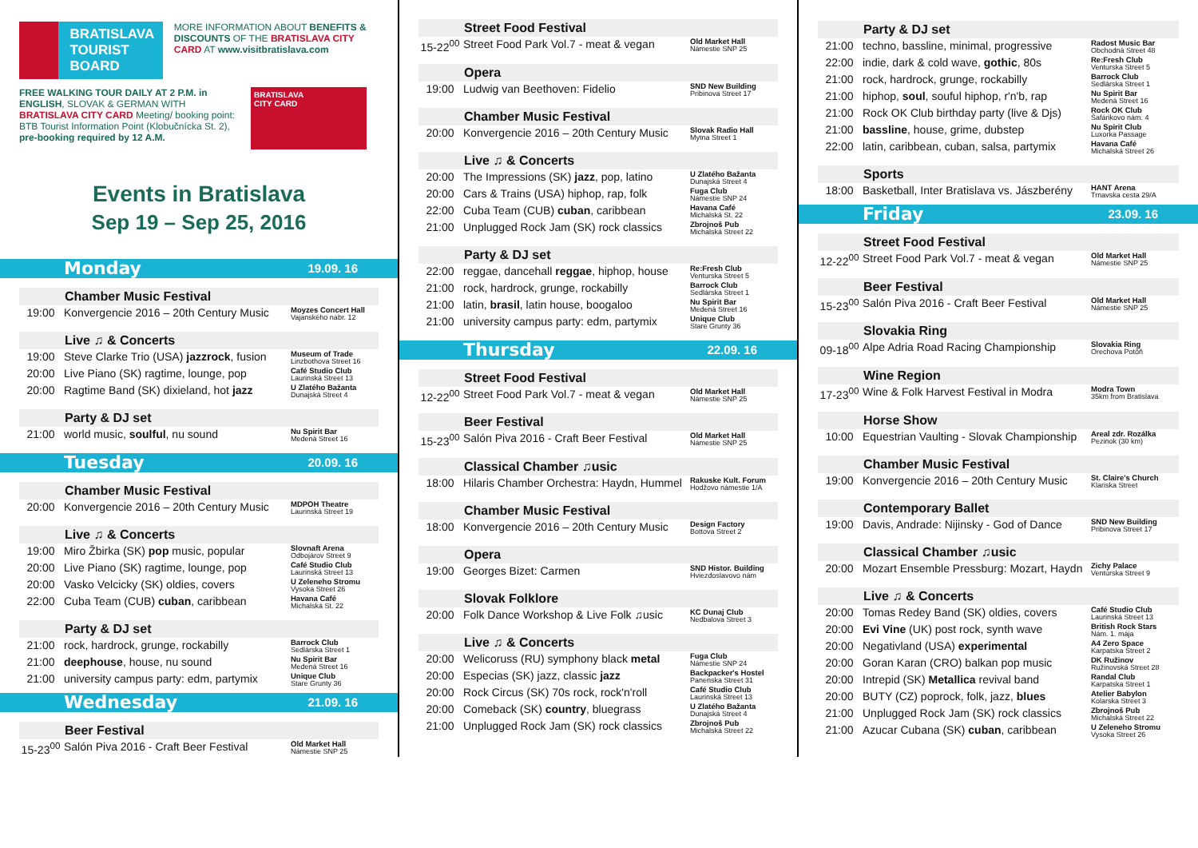BRATISLAVA
TOURIST BOARD
MORE INFORMATION ABOUT BENEFITS & DISCOUNTS OF THE BRATISLAVA CITY CARD AT www.visitbratislava.com
FREE WALKING TOUR DAILY AT 2 P.M. in ENGLISH, SLOVAK & GERMAN WITH BRATISLAVA CITY CARD Meeting/ booking point: BTB Tourist Information Point (Klobučnícka St. 2), pre-booking required by 12 A.M.
BRATISLAVA
CITY CARD
Events in Bratislava
Sep 19 – Sep 25, 2016
Monday 19.09. 16
Chamber Music Festival
| 19:00 | Konvergencie 2016 – 20th Century Music | Moyzes Concert Hall Vajanského nabr. 12 |
Live ♫ & Concerts
| 19:00 | Steve Clarke Trio (USA) jazzrock , fusion | Museum of Trade Linzbothova Street 16 |
| 20:00 | Live Piano (SK) ragtime, lounge, pop | Café Studio Club Laurinská Street 13 |
| 20:00 | Ragtime Band (SK) dixieland, hot jazz | U Zlatého Bažanta Dunajská Street 4 |
Party & DJ set
| 21:00 | world music, soulful , nu sound | Nu Spirit Bar Medená Street 16 |
Tuesday 20.09. 16
Chamber Music Festival
| 20:00 | Konvergencie 2016 – 20th Century Music | MDPOH Theatre Laurinská Street 19 |
Live ♫ & Concerts
| 19:00 | Miro Žbirka (SK) pop music, popular | Slovnaft Arena Odbojárov Street 9 |
| 20:00 | Live Piano (SK) ragtime, lounge, pop | Café Studio Club Laurinská Street 13 |
| 20:00 | Vasko Velcicky (SK) oldies, covers | U Zeleneho Stromu Vysoka Street 26 |
| 22:00 | Cuba Team (CUB) cuban , caribbean | Havana Café Michalská St. 22 |
Party & DJ set
| 21:00 | rock, hardrock, grunge, rockabilly | Barrock Club Sedlárska Street 1 |
| 21:00 | deephouse , house, nu sound | Nu Spirit Bar Medená Street 16 |
| 21:00 | university campus party: edm, partymix | Unique Club Stare Grunty 36 |
Wednesday 21.09. 16
Beer Festival
| 15-23<sup>00</sup> | Salón Piva 2016 - Craft Beer Festival | Old Market Hall Námestie SNP 25 |
Street Food Festival
| 15-22<sup>00</sup> | Street Food Park Vol.7 - meat & vegan | Old Market Hall Námestie SNP 25 |
Opera
| 19:00 | Ludwig van Beethoven: Fidelio | SND New Building Pribinova Street 17 |
Chamber Music Festival
| 20:00 | Konvergencie 2016 – 20th Century Music | Slovak Radio Hall Mytna Street 1 |
Live ♫ & Concerts
| 20:00 | The Impressions (SK) jazz , pop, latino | U Zlatého Bažanta Dunajská Street 4 |
| 20:00 | Cars & Trains (USA) hiphop, rap, folk | Fuga Club Námestie SNP 24 |
| 22:00 | Cuba Team (CUB) cuban , caribbean | Havana Café Michalská St. 22 |
| 21:00 | Unplugged Rock Jam (SK) rock classics | Zbrojnoš Pub Michalská Street 22 |
Party & DJ set
| 22:00 | reggae, dancehall reggae , hiphop, house | Re:Fresh Club Venturska Street 5 |
| 21:00 | rock, hardrock, grunge, rockabilly | Barrock Club Sedlárska Street 1 |
| 21:00 | latin, brasil , latin house, boogaloo | Nu Spirit Bar Medená Street 16 |
| 21:00 | university campus party: edm, partymix | Unique Club Stare Grunty 36 |
Thursday 22.09. 16
Street Food Festival
| 12-22<sup>00</sup> | Street Food Park Vol.7 - meat & vegan | Old Market Hall Námestie SNP 25 |
Beer Festival
| 15-23<sup>00</sup> | Salón Piva 2016 - Craft Beer Festival | Old Market Hall Námestie SNP 25 |
Classical Chamber ♫usic
| 18:00 | Hilaris Chamber Orchestra: Haydn, Hummel | Rakuske Kult. Forum Hodžovo námestie 1/A |
Chamber Music Festival
| 18:00 | Konvergencie 2016 – 20th Century Music | Design Factory Bottova Street 2 |
Opera
| 19:00 | Georges Bizet: Carmen | SND Histor. Building Hviezdoslavovo nám |
Slovak Folklore
| 20:00 | Folk Dance Workshop & Live Folk ♫usic | KC Dunaj Club Nedbalova Street 3 |
Live ♫ & Concerts
| 20:00 | Welicoruss (RU) symphony black metal | Fuga Club Námestie SNP 24 |
| 20:00 | Especias (SK) jazz, classic jazz | Backpacker's Hostel Panenska Street 31 |
| 20:00 | Rock Circus (SK) 70s rock, rock'n'roll | Café Studio Club Laurinská Street 13 |
| 20:00 | Comeback (SK) country , bluegrass | U Zlatého Bažanta Dunajská Street 4 |
| 21:00 | Unplugged Rock Jam (SK) rock classics | Zbrojnoš Pub Michalská Street 22 |
Party & DJ set
| 21:00 | techno, bassline, minimal, progressive | Radost Music Bar Obchodná Street 48 |
| 22:00 | indie, dark & cold wave, gothic , 80s | Re:Fresh Club Venturska Street 5 |
| 21:00 | rock, hardrock, grunge, rockabilly | Barrock Club Sedlárska Street 1 |
| 21:00 | hiphop, soul , souful hiphop, r'n'b, rap | Nu Spirit Bar Medená Street 16 |
| 21:00 | Rock OK Club birthday party (live & Djs) | Rock OK Club Šafárikovo nám. 4 |
| 21:00 | bassline , house, grime, dubstep | Nu Spirit Club Luxorka Passage |
| 22:00 | latin, caribbean, cuban, salsa, partymix | Havana Café Michalská Street 26 |
Sports
| 18:00 | Basketball, Inter Bratislava vs. Jászberény | HANT Arena Trnavska cesta 29/A |
Friday 23.09. 16
Street Food Festival
| 12-22<sup>00</sup> | Street Food Park Vol.7 - meat & vegan | Old Market Hall Námestie SNP 25 |
Beer Festival
| 15-23<sup>00</sup> | Salón Piva 2016 - Craft Beer Festival | Old Market Hall Námestie SNP 25 |
Slovakia Ring
| 09-18<sup>00</sup> | Alpe Adria Road Racing Championship | Slovakia Ring Orechova Potôň |
Wine Region
| 17-23<sup>00</sup> | Wine & Folk Harvest Festival in Modra | Modra Town 35km from Bratislava |
Horse Show
| 10:00 | Equestrian Vaulting - Slovak Championship | Areal zdr. Rozálka Pezinok (30 km) |
Chamber Music Festival
| 19:00 | Konvergencie 2016 – 20th Century Music | St. Claire's Church Klariska Street |
Contemporary Ballet
| 19:00 | Davis, Andrade: Nijinsky - God of Dance | SND New Building Pribinova Street 17 |
Classical Chamber ♫usic
| 20:00 | Mozart Ensemble Pressburg: Mozart, Haydn | Zichy Palace Ventúrska Street 9 |
Live ♫ & Concerts
| 20:00 | Tomas Redey Band (SK) oldies, covers | Café Studio Club Laurinská Street 13 |
| 20:00 | Evi Vine (UK) post rock, synth wave | British Rock Stars Nám. 1. mája |
| 20:00 | Negativland (USA) experimental | A4 Zero Space Karpatska Street 2 |
| 20:00 | Goran Karan (CRO) balkan pop music | DK Ružinov Ružinovská Street 28 |
| 20:00 | Intrepid (SK) Metallica revival band | Randal Club Karpatska Street 1 |
| 20:00 | BUTY (CZ) poprock, folk, jazz, blues | Atelier Babylon Kolarska Street 3 |
| 21:00 | Unplugged Rock Jam (SK) rock classics | Zbrojnoš Pub Michalská Street 22 |
| 21:00 | Azucar Cubana (SK) cuban , caribbean | U Zeleneho Stromu Vysoka Street 26 |